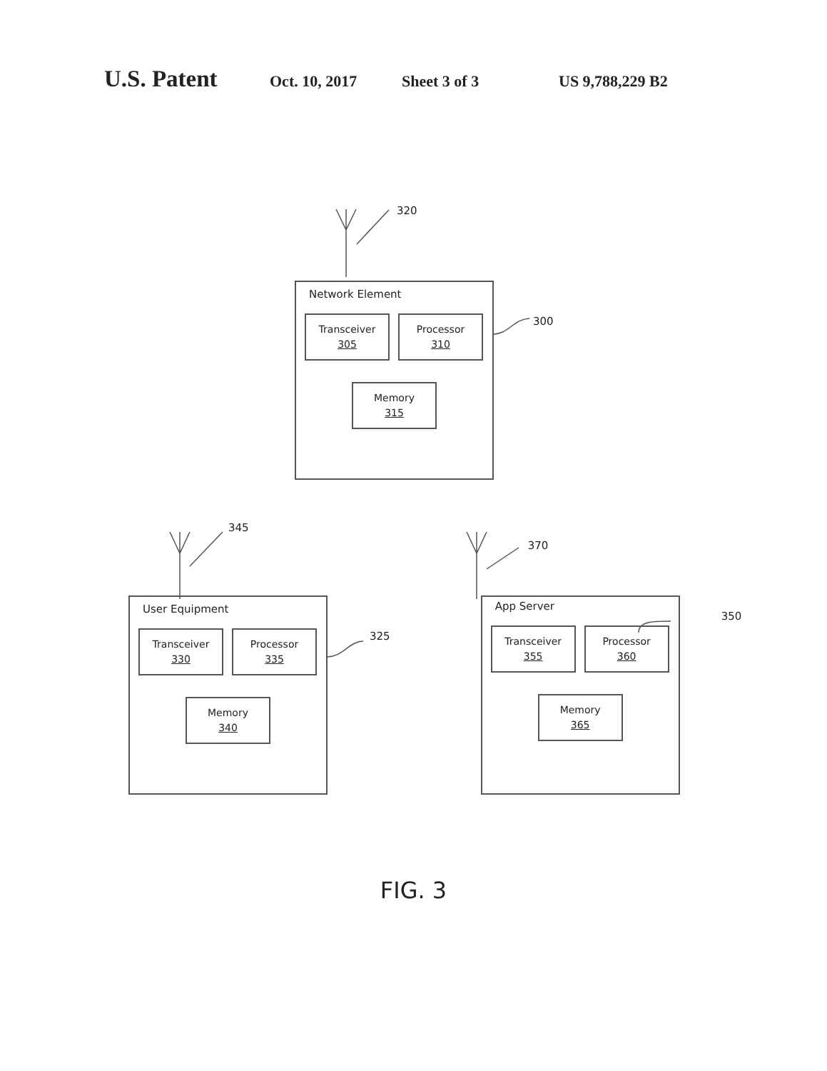U.S. Patent Oct. 10, 2017 Sheet 3 of 3 US 9,788,229 B2
320
Network Element
Transceiver
305
Processor
310
Memory
315
300
345
370
User Equipment
Transceiver
330
Processor
335
Memory
340
325
App Server
Transceiver
355
Processor
360
Memory
365
350
FIG. 3